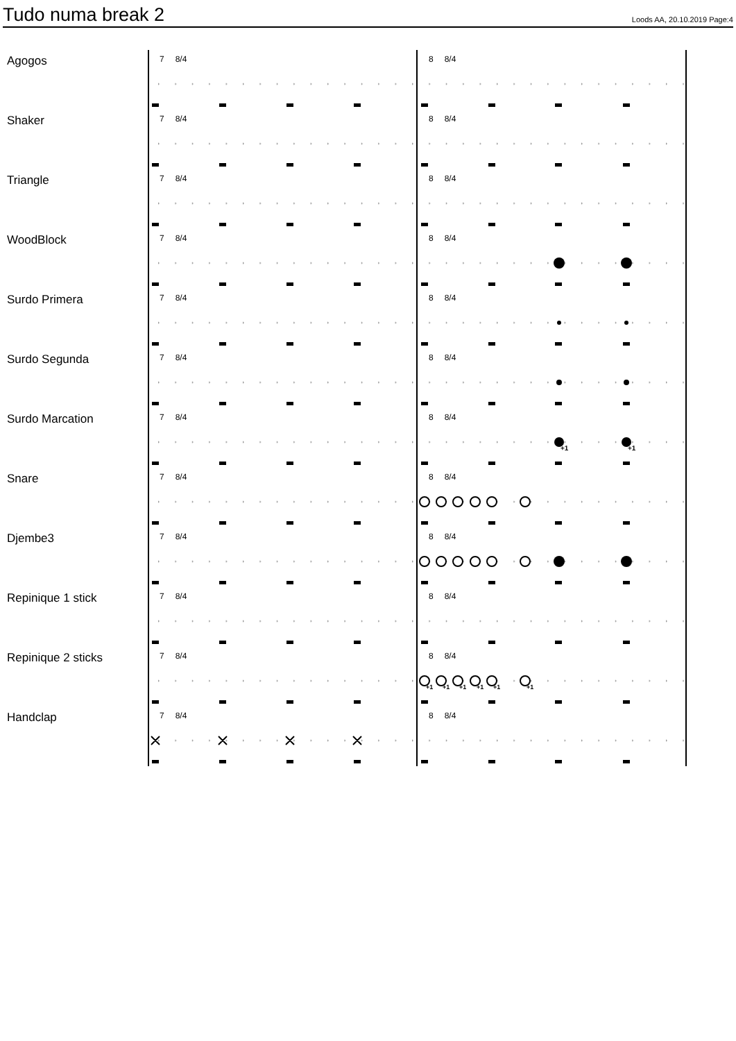Tudo numa break 2
Loods AA, 20.10.2019 Page:4
Agogos
7 8/4 8 8/4
Shaker
7 8/4 8 8/4
Triangle
7 8/4 8 8/4
WoodBlock
7 8/4 8 8/4
Surdo Primera
7 8/4 8 8/4
Surdo Segunda
7 8/4 8 8/4
Surdo Marcation
+1
+1
7 8/4 8 8/4
Snare
7 8/4 8 8/4
Djembe3
7 8/4 8 8/4
Repinique 1 stick
7 8/4 8 8/4
Repinique 2 sticks
+1
+1
+1
+1
+1
+1
7 8/4 8 8/4
Handclap
7 8/4 8 8/4